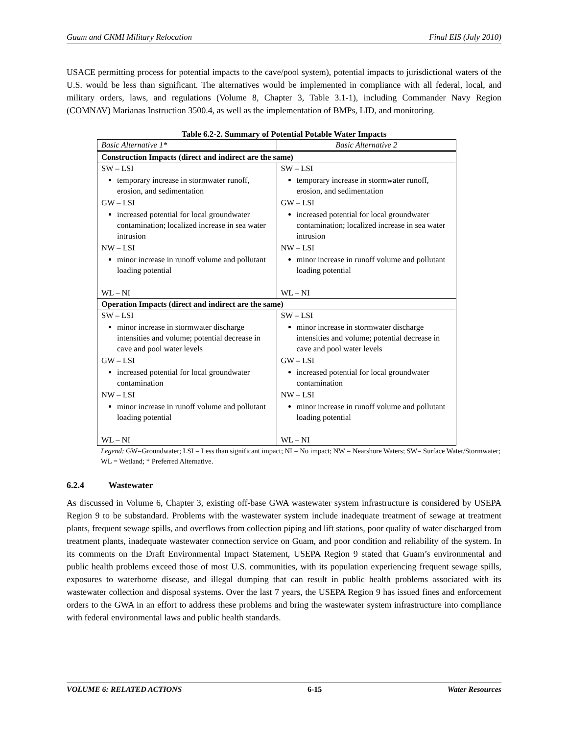Guam and CNMI Military Relocation Final EIS (July 2010)
USACE permitting process for potential impacts to the cave/pool system), potential impacts to jurisdictional waters of the U.S. would be less than significant. The alternatives would be implemented in compliance with all federal, local, and military orders, laws, and regulations (Volume 8, Chapter 3, Table 3.1-1), including Commander Navy Region (COMNAV) Marianas Instruction 3500.4, as well as the implementation of BMPs, LID, and monitoring.
Table 6.2-2. Summary of Potential Potable Water Impacts
| Basic Alternative 1* | Basic Alternative 2 |
| --- | --- |
| Construction Impacts (direct and indirect are the same) | |
| SW – LSI temporary increase in stormwater runoff, erosion, and sedimentation GW – LSI increased potential for local groundwater contamination; localized increase in sea water intrusion NW – LSI minor increase in runoff volume and pollutant loading potential WL – NI | SW – LSI temporary increase in stormwater runoff, erosion, and sedimentation GW – LSI increased potential for local groundwater contamination; localized increase in sea water intrusion NW – LSI minor increase in runoff volume and pollutant loading potential WL – NI |
| Operation Impacts (direct and indirect are the same) | |
| SW – LSI minor increase in stormwater discharge intensities and volume; potential decrease in cave and pool water levels GW – LSI increased potential for local groundwater contamination NW – LSI minor increase in runoff volume and pollutant loading potential WL – NI | SW – LSI minor increase in stormwater discharge intensities and volume; potential decrease in cave and pool water levels GW – LSI increased potential for local groundwater contamination NW – LSI minor increase in runoff volume and pollutant loading potential WL – NI |
Legend: GW=Groundwater; LSI = Less than significant impact; NI = No impact; NW = Nearshore Waters; SW= Surface Water/Stormwater; WL = Wetland; * Preferred Alternative.
6.2.4 Wastewater
As discussed in Volume 6, Chapter 3, existing off-base GWA wastewater system infrastructure is considered by USEPA Region 9 to be substandard. Problems with the wastewater system include inadequate treatment of sewage at treatment plants, frequent sewage spills, and overflows from collection piping and lift stations, poor quality of water discharged from treatment plants, inadequate wastewater connection service on Guam, and poor condition and reliability of the system. In its comments on the Draft Environmental Impact Statement, USEPA Region 9 stated that Guam’s environmental and public health problems exceed those of most U.S. communities, with its population experiencing frequent sewage spills, exposures to waterborne disease, and illegal dumping that can result in public health problems associated with its wastewater collection and disposal systems. Over the last 7 years, the USEPA Region 9 has issued fines and enforcement orders to the GWA in an effort to address these problems and bring the wastewater system infrastructure into compliance with federal environmental laws and public health standards.
VOLUME 6: RELATED ACTIONS 6-15 Water Resources